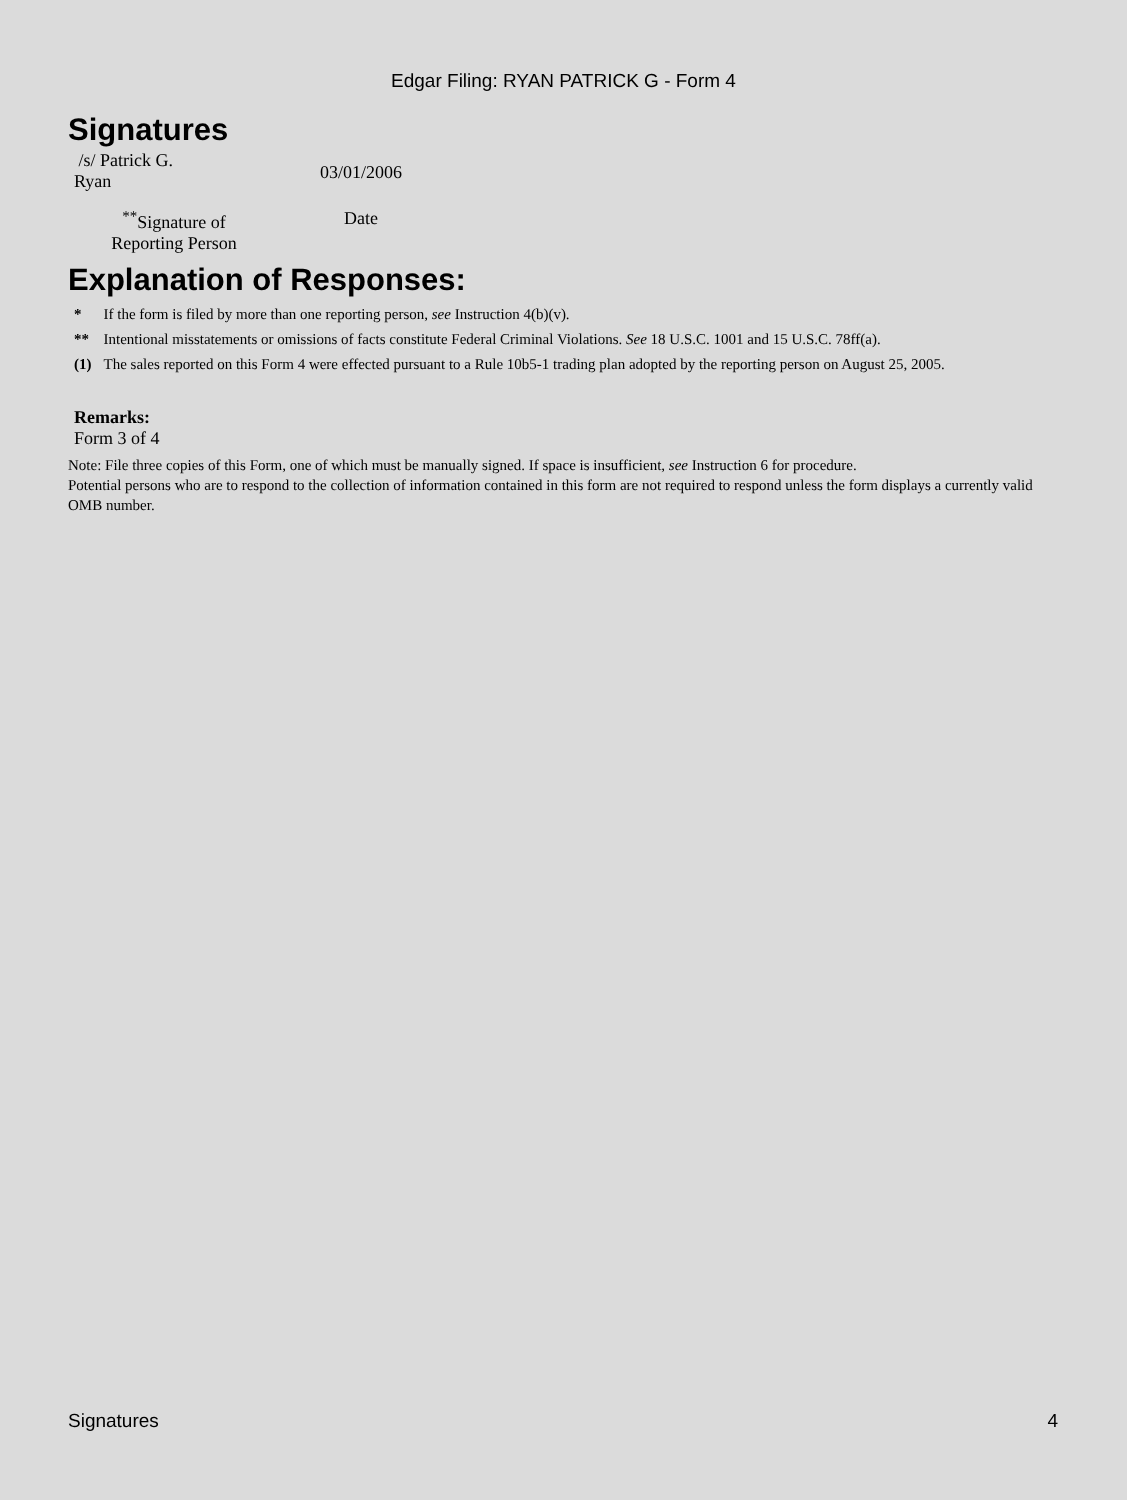Edgar Filing: RYAN PATRICK G - Form 4
Signatures
| /s/ Patrick G. Ryan | 03/01/2006 |
| <sup>**</sup> Signature of Reporting Person | Date |
Explanation of Responses:
| * | If the form is filed by more than one reporting person, see Instruction 4(b)(v). |
| ** | Intentional misstatements or omissions of facts constitute Federal Criminal Violations. See 18 U.S.C. 1001 and 15 U.S.C. 78ff(a). |
| (1) | The sales reported on this Form 4 were effected pursuant to a Rule 10b5-1 trading plan adopted by the reporting person on August 25, 2005. |
Remarks:
Form 3 of 4
Note: File three copies of this Form, one of which must be manually signed. If space is insufficient, see Instruction 6 for procedure.
Potential persons who are to respond to the collection of information contained in this form are not required to respond unless the form displays a currently valid OMB number.
Signatures 4